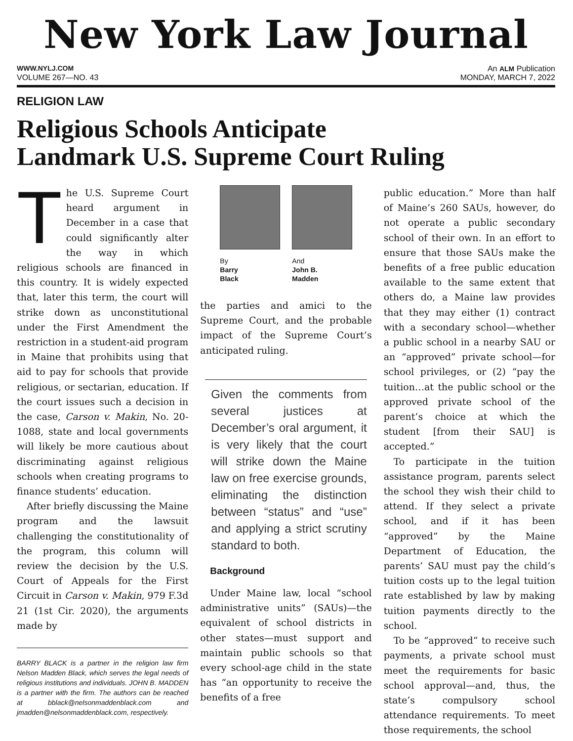New York Law Journal
WWW.NYLJ.COM An ALM Publication
VOLUME 267—NO. 43 MONDAY, MARCH 7, 2022
RELIGION LAW
Religious Schools Anticipate
Landmark U.S. Supreme Court Ruling
The U.S. Supreme Court heard argument in December in a case that could significantly alter the way in which religious schools are financed in this country. It is widely expected that, later this term, the court will strike down as unconstitutional under the First Amendment the restriction in a student-aid program in Maine that prohibits using that aid to pay for schools that provide religious, or sectarian, education. If the court issues such a decision in the case, Carson v. Makin, No. 20-1088, state and local governments will likely be more cautious about discriminating against religious schools when creating programs to finance students’ education.
After briefly discussing the Maine program and the lawsuit challenging the constitutionality of the program, this column will review the decision by the U.S. Court of Appeals for the First Circuit in Carson v. Makin, 979 F.3d 21 (1st Cir. 2020), the arguments made by
BARRY BLACK is a partner in the religion law firm Nelson Madden Black, which serves the legal needs of religious institutions and individuals. JOHN B. MADDEN is a partner with the firm. The authors can be reached at bblack@nelsonmaddenblack.com and jmadden@nelsonmaddenblack.com, respectively.
By
Barry
Black
And
John B.
Madden
the parties and amici to the Supreme Court, and the probable impact of the Supreme Court’s anticipated ruling.
Given the comments from several justices at December’s oral argument, it is very likely that the court will strike down the Maine law on free exercise grounds, eliminating the distinction between “status” and “use” and applying a strict scrutiny standard to both.
Background
Under Maine law, local “school administrative units” (SAUs)—the equivalent of school districts in other states—must support and maintain public schools so that every school-age child in the state has “an opportunity to receive the benefits of a free
public education.” More than half of Maine’s 260 SAUs, however, do not operate a public secondary school of their own. In an effort to ensure that those SAUs make the benefits of a free public education available to the same extent that others do, a Maine law provides that they may either (1) contract with a secondary school—whether a public school in a nearby SAU or an “approved” private school—for school privileges, or (2) “pay the tuition…at the public school or the approved private school of the parent’s choice at which the student [from their SAU] is accepted.”
To participate in the tuition assistance program, parents select the school they wish their child to attend. If they select a private school, and if it has been “approved” by the Maine Department of Education, the parents’ SAU must pay the child’s tuition costs up to the legal tuition rate established by law by making tuition payments directly to the school.
To be “approved” to receive such payments, a private school must meet the requirements for basic school approval—and, thus, the state’s compulsory school attendance requirements. To meet those requirements, the school